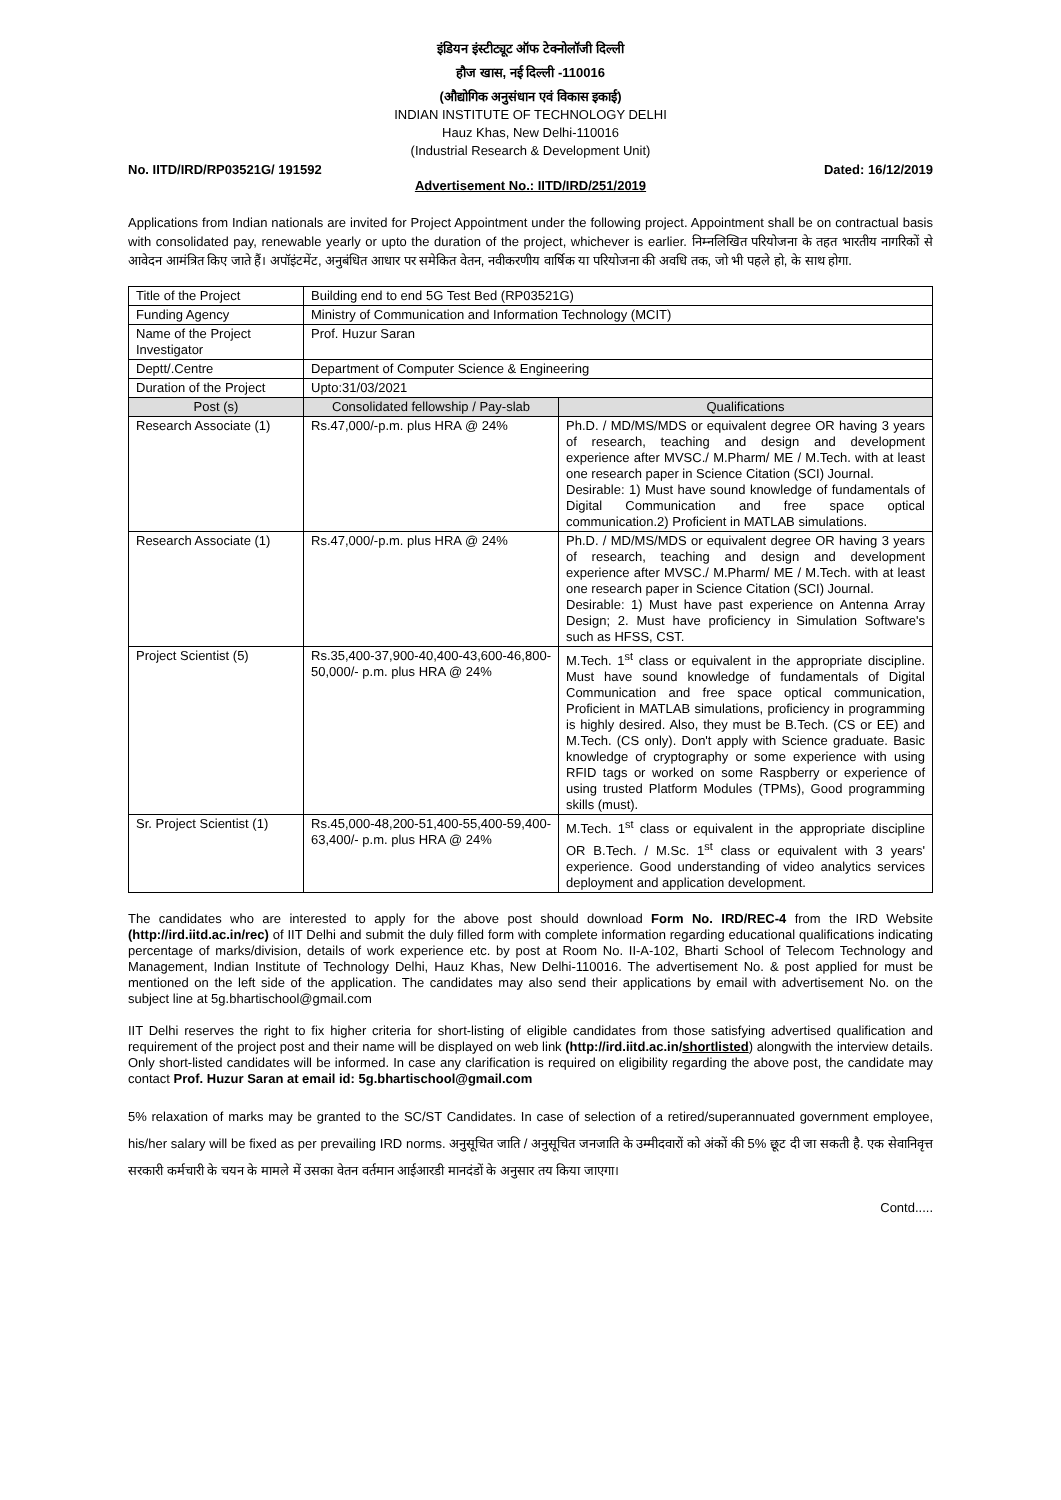इंडियन इंस्टीट्यूट ऑफ टेक्नोलॉजी दिल्ली
हौज खास, नई दिल्ली -110016
(औद्योगिक अनुसंधान एवं विकास इकाई)
INDIAN INSTITUTE OF TECHNOLOGY DELHI
Hauz Khas, New Delhi-110016
(Industrial Research & Development Unit)
No. IITD/IRD/RP03521G/ 191592 Dated: 16/12/2019
Advertisement No.: IITD/IRD/251/2019
Applications from Indian nationals are invited for Project Appointment under the following project. Appointment shall be on contractual basis with consolidated pay, renewable yearly or upto the duration of the project, whichever is earlier. निम्नलिखित परियोजना के तहत भारतीय नागरिकों से आवेदन आमंत्रित किए जाते हैं। अपॉइंटमेंट, अनुबंधित आधार पर समेकित वेतन, नवीकरणीय वार्षिक या परियोजना की अवधि तक, जो भी पहले हो, के साथ होगा.
| Title of the Project | Building end to end 5G Test Bed (RP03521G) | |
| Funding Agency | Ministry of Communication and Information Technology (MCIT) | |
| Name of the Project Investigator | Prof. Huzur Saran | |
| Deptt/.Centre | Department of Computer Science & Engineering | |
| Duration of the Project | Upto:31/03/2021 | |
| Post (s) | Consolidated fellowship / Pay-slab | Qualifications |
| Research Associate (1) | Rs.47,000/-p.m. plus HRA @ 24% | Ph.D. / MD/MS/MDS or equivalent degree OR having 3 years of research, teaching and design and development experience after MVSC./ M.Pharm/ ME / M.Tech. with at least one research paper in Science Citation (SCI) Journal. Desirable: 1) Must have sound knowledge of fundamentals of Digital Communication and free space optical communication.2) Proficient in MATLAB simulations. |
| Research Associate (1) | Rs.47,000/-p.m. plus HRA @ 24% | Ph.D. / MD/MS/MDS or equivalent degree OR having 3 years of research, teaching and design and development experience after MVSC./ M.Pharm/ ME / M.Tech. with at least one research paper in Science Citation (SCI) Journal. Desirable: 1) Must have past experience on Antenna Array Design; 2. Must have proficiency in Simulation Software's such as HFSS, CST. |
| Project Scientist (5) | Rs.35,400-37,900-40,400-43,600-46,800-50,000/- p.m. plus HRA @ 24% | M.Tech. 1<sup>st</sup> class or equivalent in the appropriate discipline. Must have sound knowledge of fundamentals of Digital Communication and free space optical communication, Proficient in MATLAB simulations, proficiency in programming is highly desired. Also, they must be B.Tech. (CS or EE) and M.Tech. (CS only). Don't apply with Science graduate. Basic knowledge of cryptography or some experience with using RFID tags or worked on some Raspberry or experience of using trusted Platform Modules (TPMs), Good programming skills (must). |
| Sr. Project Scientist (1) | Rs.45,000-48,200-51,400-55,400-59,400-63,400/- p.m. plus HRA @ 24% | M.Tech. 1<sup>st</sup> class or equivalent in the appropriate discipline OR B.Tech. / M.Sc. 1<sup>st</sup> class or equivalent with 3 years' experience. Good understanding of video analytics services deployment and application development. |
The candidates who are interested to apply for the above post should download Form No. IRD/REC-4 from the IRD Website (http://ird.iitd.ac.in/rec) of IIT Delhi and submit the duly filled form with complete information regarding educational qualifications indicating percentage of marks/division, details of work experience etc. by post at Room No. II-A-102, Bharti School of Telecom Technology and Management, Indian Institute of Technology Delhi, Hauz Khas, New Delhi-110016. The advertisement No. & post applied for must be mentioned on the left side of the application. The candidates may also send their applications by email with advertisement No. on the subject line at 5g.bhartischool@gmail.com
IIT Delhi reserves the right to fix higher criteria for short-listing of eligible candidates from those satisfying advertised qualification and requirement of the project post and their name will be displayed on web link (http://ird.iitd.ac.in/shortlisted) alongwith the interview details. Only short-listed candidates will be informed. In case any clarification is required on eligibility regarding the above post, the candidate may contact Prof. Huzur Saran at email id: 5g.bhartischool@gmail.com
5% relaxation of marks may be granted to the SC/ST Candidates. In case of selection of a retired/superannuated government employee, his/her salary will be fixed as per prevailing IRD norms. अनुसूचित जाति / अनुसूचित जनजाति के उम्मीदवारों को अंकों की 5% छूट दी जा सकती है. एक सेवानिवृत्त सरकारी कर्मचारी के चयन के मामले में उसका वेतन वर्तमान आईआरडी मानदंडों के अनुसार तय किया जाएगा।
Contd.....